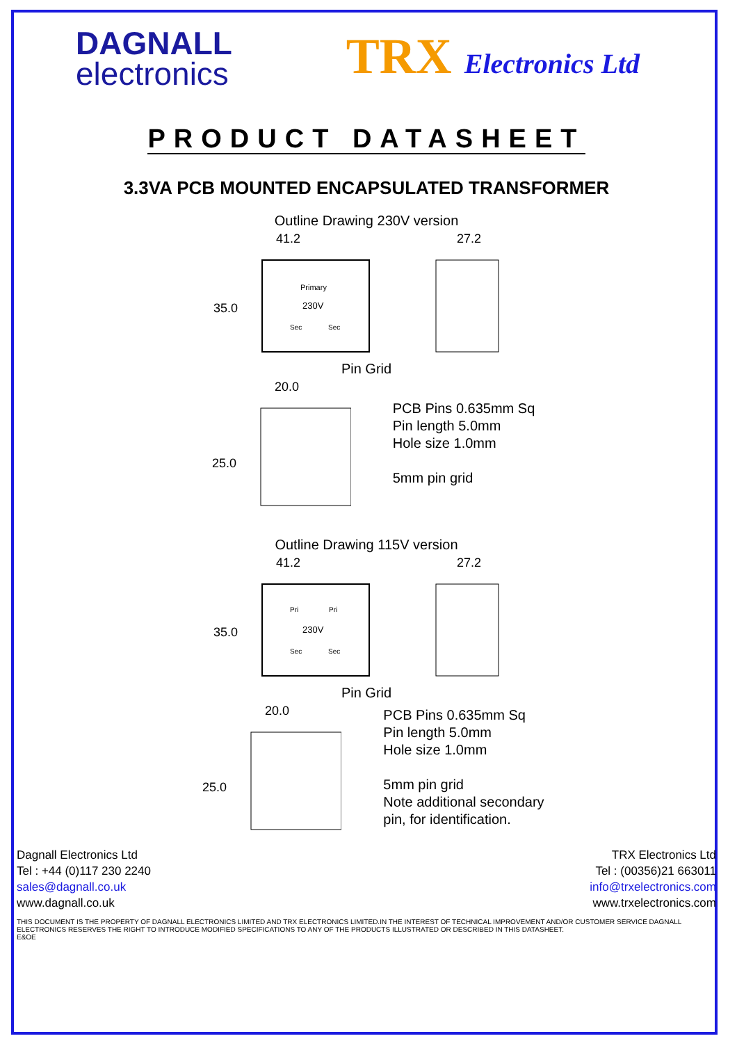DAGNALL
electronics
TRX Electronics Ltd
PRODUCT DATASHEET
3.3VA PCB MOUNTED ENCAPSULATED TRANSFORMER
Outline Drawing 230V version
41.2
35.0
Primary
230V
Sec
Sec
27.2
Pin Grid
20.0
25.0
PCB Pins 0.635mm Sq
Pin length 5.0mm
Hole size 1.0mm
5mm pin grid
Outline Drawing 115V version
41.2
35.0
Pri
Pri
230V
Sec
Sec
27.2
Pin Grid
20.0
25.0
PCB Pins 0.635mm Sq
Pin length 5.0mm
Hole size 1.0mm
5mm pin grid
Note additional secondary
pin, for identification.
Dagnall Electronics Ltd
Tel : +44 (0)117 230 2240
sales@dagnall.co.uk
www.dagnall.co.uk
TRX Electronics Ltd
Tel : (00356)21 663011
info@trxelectronics.com
www.trxelectronics.com
THIS DOCUMENT IS THE PROPERTY OF DAGNALL ELECTRONICS LIMITED AND TRX ELECTRONICS LIMITED.IN THE INTEREST OF TECHNICAL IMPROVEMENT AND/OR CUSTOMER SERVICE DAGNALL ELECTRONICS RESERVES THE RIGHT TO INTRODUCE MODIFIED SPECIFICATIONS TO ANY OF THE PRODUCTS ILLUSTRATED OR DESCRIBED IN THIS DATASHEET.
E&OE